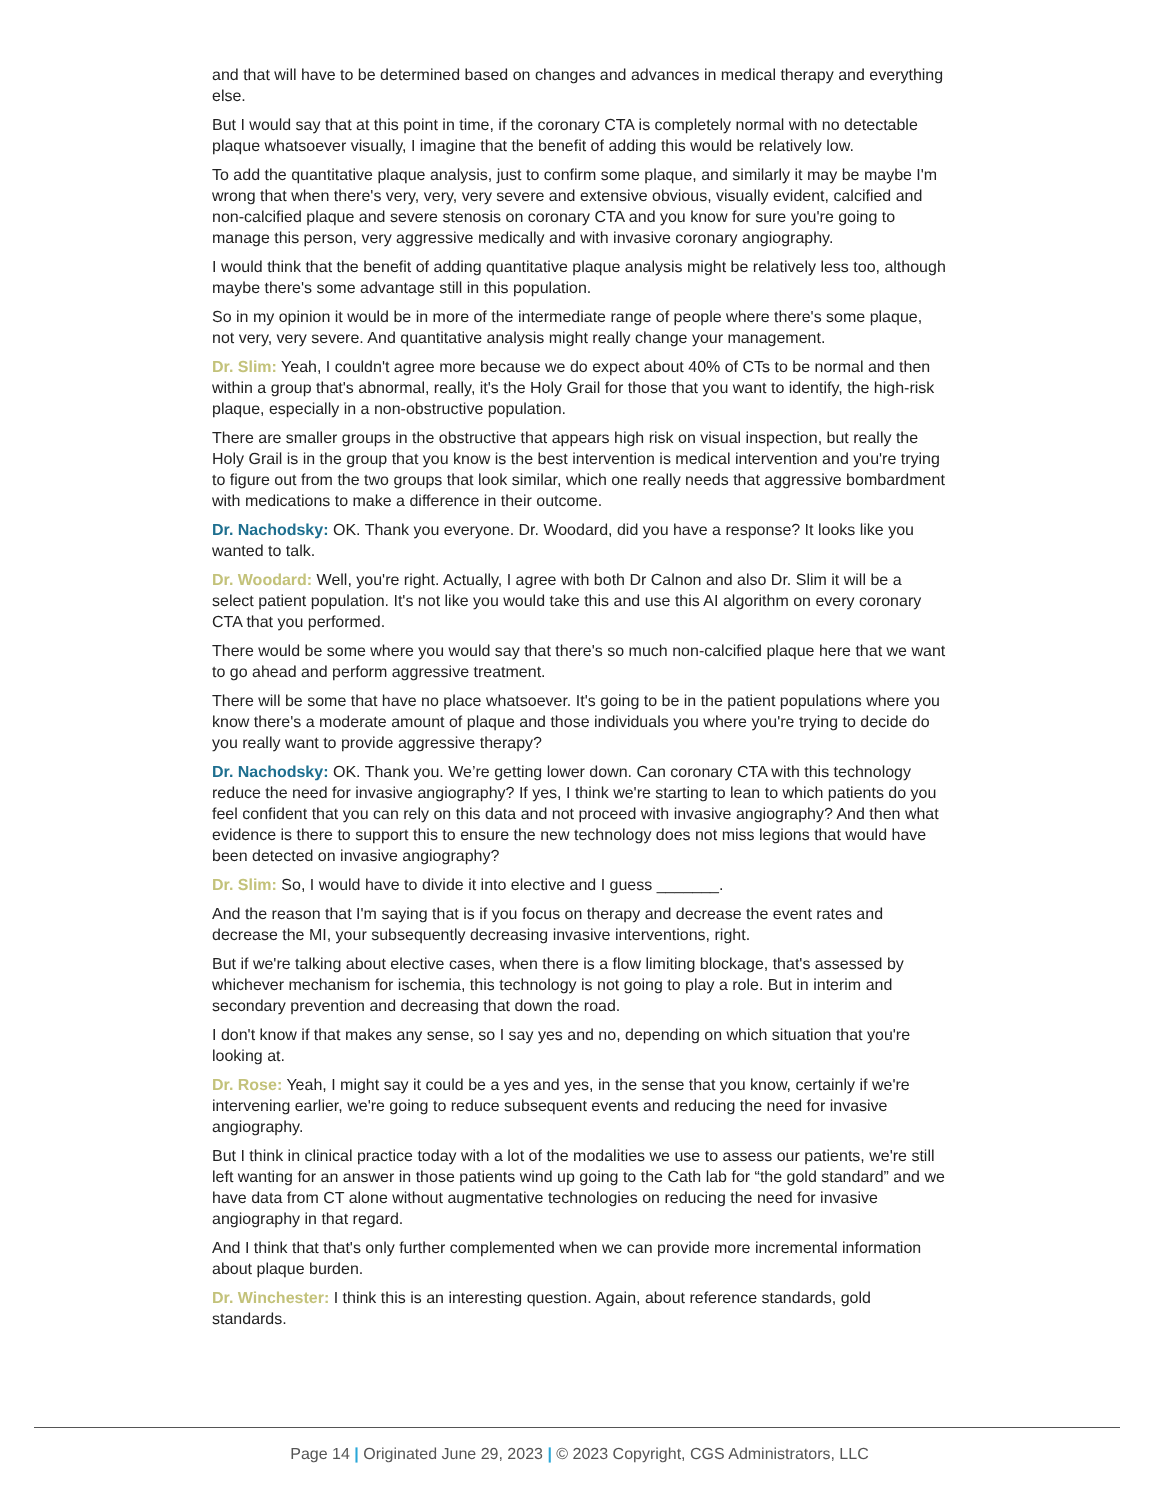and that will have to be determined based on changes and advances in medical therapy and everything else.
But I would say that at this point in time, if the coronary CTA is completely normal with no detectable plaque whatsoever visually, I imagine that the benefit of adding this would be relatively low.
To add the quantitative plaque analysis, just to confirm some plaque, and similarly it may be maybe I'm wrong that when there's very, very, very severe and extensive obvious, visually evident, calcified and non-calcified plaque and severe stenosis on coronary CTA and you know for sure you're going to manage this person, very aggressive medically and with invasive coronary angiography.
I would think that the benefit of adding quantitative plaque analysis might be relatively less too, although maybe there's some advantage still in this population.
So in my opinion it would be in more of the intermediate range of people where there's some plaque, not very, very severe. And quantitative analysis might really change your management.
Dr. Slim: Yeah, I couldn't agree more because we do expect about 40% of CTs to be normal and then within a group that's abnormal, really, it's the Holy Grail for those that you want to identify, the high-risk plaque, especially in a non-obstructive population.
There are smaller groups in the obstructive that appears high risk on visual inspection, but really the Holy Grail is in the group that you know is the best intervention is medical intervention and you're trying to figure out from the two groups that look similar, which one really needs that aggressive bombardment with medications to make a difference in their outcome.
Dr. Nachodsky: OK. Thank you everyone. Dr. Woodard, did you have a response? It looks like you wanted to talk.
Dr. Woodard: Well, you're right. Actually, I agree with both Dr Calnon and also Dr. Slim it will be a select patient population. It's not like you would take this and use this AI algorithm on every coronary CTA that you performed.
There would be some where you would say that there's so much non-calcified plaque here that we want to go ahead and perform aggressive treatment.
There will be some that have no place whatsoever. It's going to be in the patient populations where you know there's a moderate amount of plaque and those individuals you where you're trying to decide do you really want to provide aggressive therapy?
Dr. Nachodsky: OK. Thank you. We’re getting lower down. Can coronary CTA with this technology reduce the need for invasive angiography? If yes, I think we're starting to lean to which patients do you feel confident that you can rely on this data and not proceed with invasive angiography? And then what evidence is there to support this to ensure the new technology does not miss legions that would have been detected on invasive angiography?
Dr. Slim: So, I would have to divide it into elective and I guess _______.
And the reason that I'm saying that is if you focus on therapy and decrease the event rates and decrease the MI, your subsequently decreasing invasive interventions, right.
But if we're talking about elective cases, when there is a flow limiting blockage, that's assessed by whichever mechanism for ischemia, this technology is not going to play a role. But in interim and secondary prevention and decreasing that down the road.
I don't know if that makes any sense, so I say yes and no, depending on which situation that you're looking at.
Dr. Rose: Yeah, I might say it could be a yes and yes, in the sense that you know, certainly if we're intervening earlier, we're going to reduce subsequent events and reducing the need for invasive angiography.
But I think in clinical practice today with a lot of the modalities we use to assess our patients, we're still left wanting for an answer in those patients wind up going to the Cath lab for “the gold standard” and we have data from CT alone without augmentative technologies on reducing the need for invasive angiography in that regard.
And I think that that's only further complemented when we can provide more incremental information about plaque burden.
Dr. Winchester: I think this is an interesting question. Again, about reference standards, gold standards.
Page 14 | Originated June 29, 2023 | © 2023 Copyright, CGS Administrators, LLC